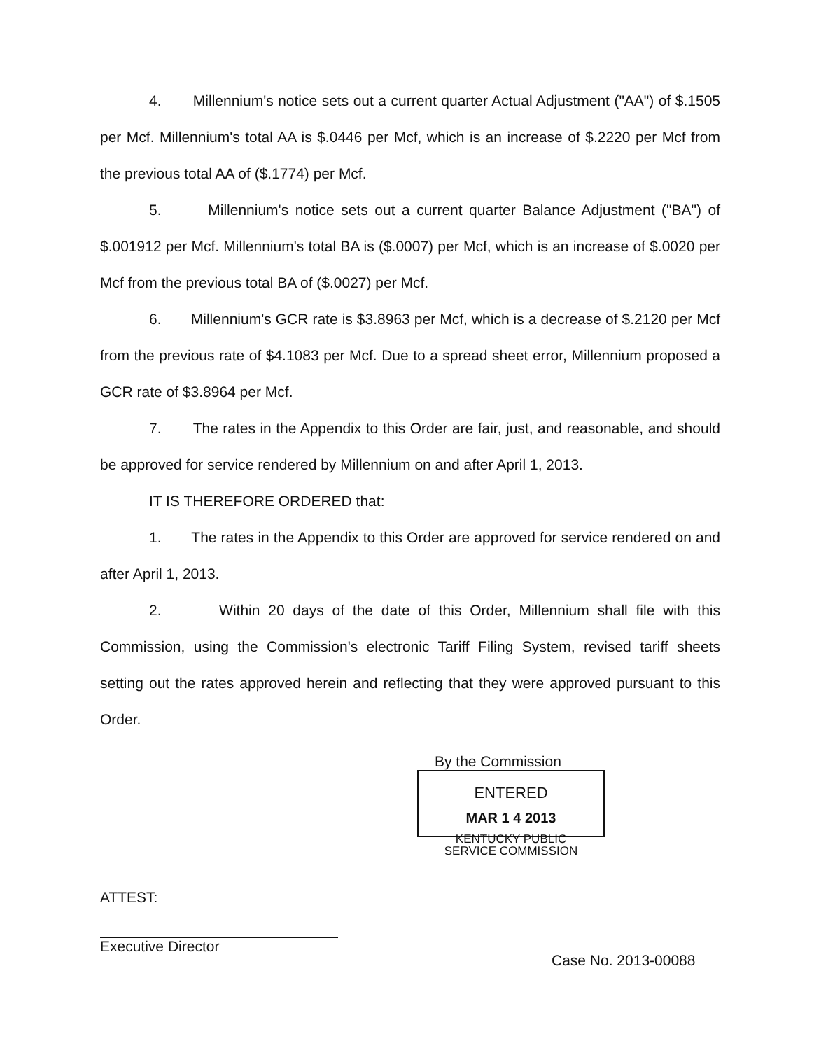4. Millennium's notice sets out a current quarter Actual Adjustment ("AA") of $.1505 per Mcf. Millennium's total AA is $.0446 per Mcf, which is an increase of $.2220 per Mcf from the previous total AA of ($.1774) per Mcf.
5. Millennium's notice sets out a current quarter Balance Adjustment ("BA") of $.001912 per Mcf. Millennium's total BA is ($.0007) per Mcf, which is an increase of $.0020 per Mcf from the previous total BA of ($.0027) per Mcf.
6. Millennium's GCR rate is $3.8963 per Mcf, which is a decrease of $.2120 per Mcf from the previous rate of $4.1083 per Mcf. Due to a spread sheet error, Millennium proposed a GCR rate of $3.8964 per Mcf.
7. The rates in the Appendix to this Order are fair, just, and reasonable, and should be approved for service rendered by Millennium on and after April 1, 2013.
IT IS THEREFORE ORDERED that:
1. The rates in the Appendix to this Order are approved for service rendered on and after April 1, 2013.
2. Within 20 days of the date of this Order, Millennium shall file with this Commission, using the Commission's electronic Tariff Filing System, revised tariff sheets setting out the rates approved herein and reflecting that they were approved pursuant to this Order.
By the Commission
ENTERED
MAR 1 4 2013
KENTUCKY PUBLIC
SERVICE COMMISSION
ATTEST:
Executive Director
Case No. 2013-00088